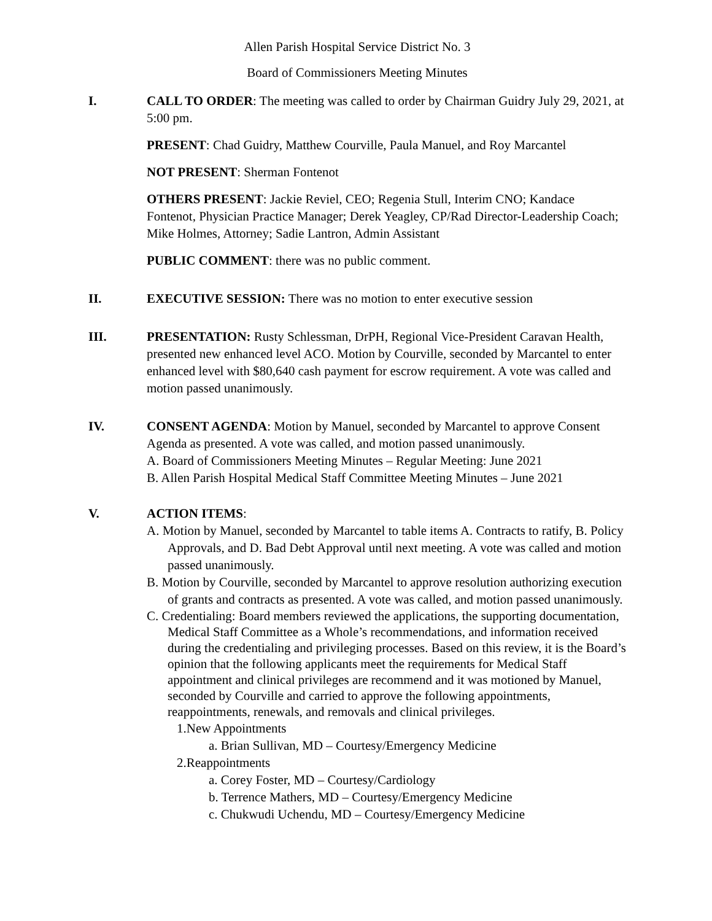Allen Parish Hospital Service District No. 3
Board of Commissioners Meeting Minutes
I. CALL TO ORDER: The meeting was called to order by Chairman Guidry July 29, 2021, at 5:00 pm.
PRESENT: Chad Guidry, Matthew Courville, Paula Manuel, and Roy Marcantel
NOT PRESENT: Sherman Fontenot
OTHERS PRESENT: Jackie Reviel, CEO; Regenia Stull, Interim CNO; Kandace Fontenot, Physician Practice Manager; Derek Yeagley, CP/Rad Director-Leadership Coach; Mike Holmes, Attorney; Sadie Lantron, Admin Assistant
PUBLIC COMMENT: there was no public comment.
II. EXECUTIVE SESSION: There was no motion to enter executive session
III. PRESENTATION: Rusty Schlessman, DrPH, Regional Vice-President Caravan Health, presented new enhanced level ACO. Motion by Courville, seconded by Marcantel to enter enhanced level with $80,640 cash payment for escrow requirement. A vote was called and motion passed unanimously.
IV. CONSENT AGENDA: Motion by Manuel, seconded by Marcantel to approve Consent Agenda as presented. A vote was called, and motion passed unanimously.
A. Board of Commissioners Meeting Minutes – Regular Meeting: June 2021
B. Allen Parish Hospital Medical Staff Committee Meeting Minutes – June 2021
V. ACTION ITEMS:
A. Motion by Manuel, seconded by Marcantel to table items A. Contracts to ratify, B. Policy Approvals, and D. Bad Debt Approval until next meeting. A vote was called and motion passed unanimously.
B. Motion by Courville, seconded by Marcantel to approve resolution authorizing execution of grants and contracts as presented. A vote was called, and motion passed unanimously.
C. Credentialing: Board members reviewed the applications, the supporting documentation, Medical Staff Committee as a Whole’s recommendations, and information received during the credentialing and privileging processes. Based on this review, it is the Board’s opinion that the following applicants meet the requirements for Medical Staff appointment and clinical privileges are recommend and it was motioned by Manuel, seconded by Courville and carried to approve the following appointments, reappointments, renewals, and removals and clinical privileges.
1.New Appointments
a. Brian Sullivan, MD – Courtesy/Emergency Medicine
2.Reappointments
a. Corey Foster, MD – Courtesy/Cardiology
b. Terrence Mathers, MD – Courtesy/Emergency Medicine
c. Chukwudi Uchendu, MD – Courtesy/Emergency Medicine